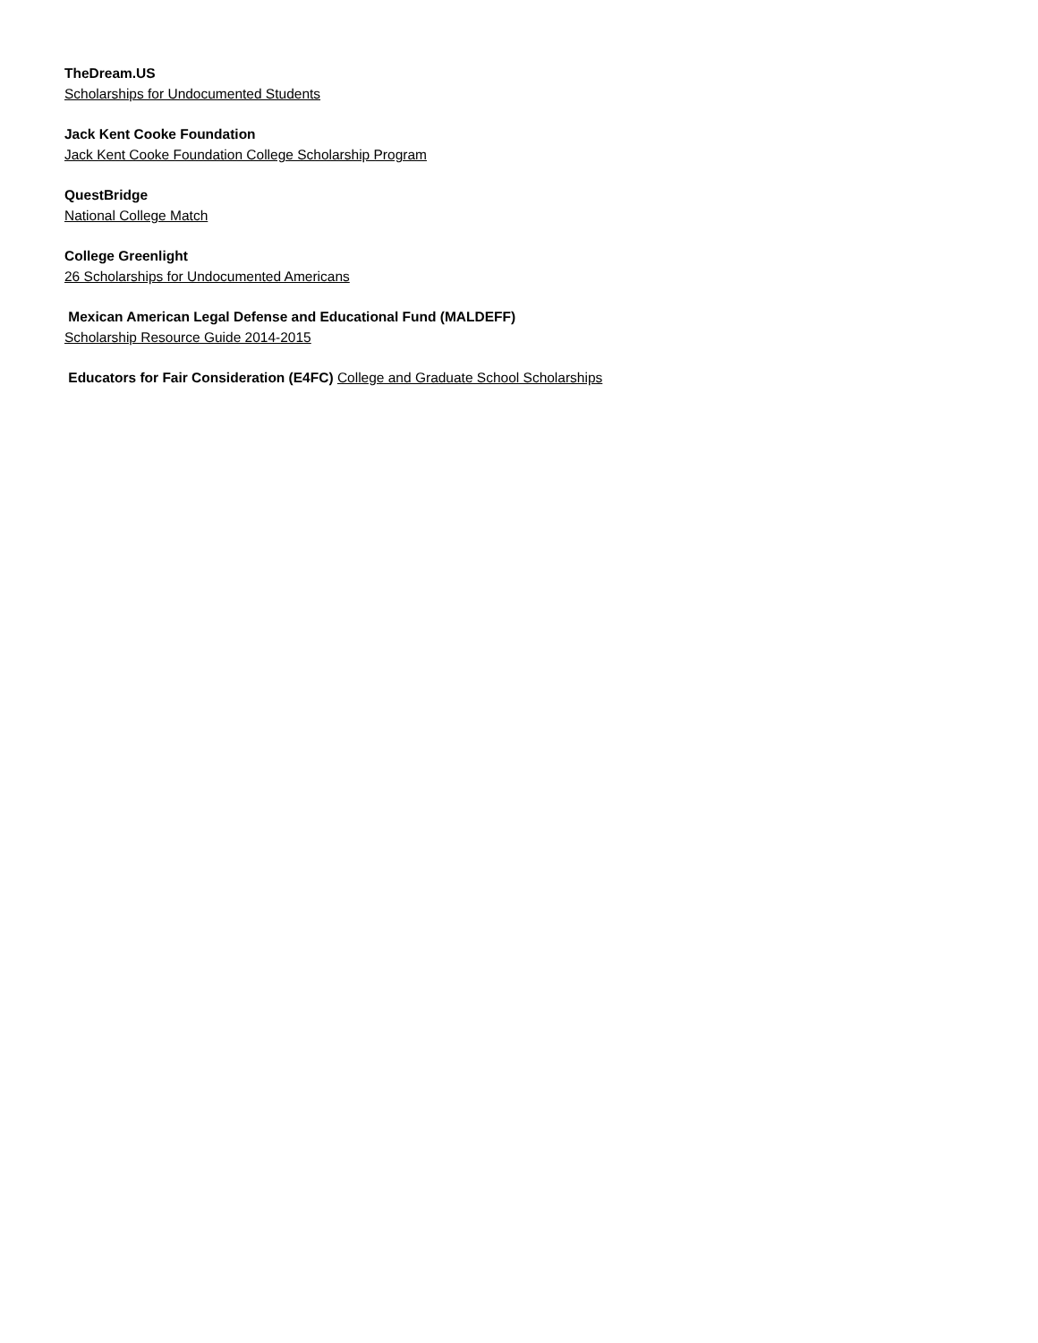TheDream.US
Scholarships for Undocumented Students
Jack Kent Cooke Foundation
Jack Kent Cooke Foundation College Scholarship Program
QuestBridge
National College Match
College Greenlight
26 Scholarships for Undocumented Americans
Mexican American Legal Defense and Educational Fund (MALDEFF)
Scholarship Resource Guide 2014-2015
Educators for Fair Consideration (E4FC) College and Graduate School Scholarships